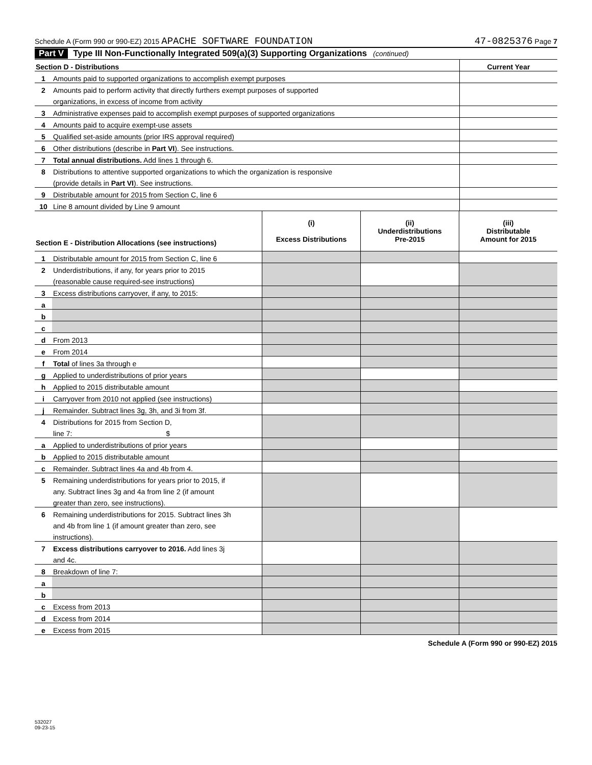Schedule A (Form 990 or 990-EZ) 2015 APACHE SOFTWARE FOUNDATION 47-0825376 Page 7
Part V Type III Non-Functionally Integrated 509(a)(3) Supporting Organizations (continued)
| Section D - Distributions | | Current Year |
| 1 | Amounts paid to supported organizations to accomplish exempt purposes | |
| 2 | Amounts paid to perform activity that directly furthers exempt purposes of supported | |
| | organizations, in excess of income from activity | |
| 3 | Administrative expenses paid to accomplish exempt purposes of supported organizations | |
| 4 | Amounts paid to acquire exempt-use assets | |
| 5 | Qualified set-aside amounts (prior IRS approval required) | |
| 6 | Other distributions (describe in Part VI ). See instructions. | |
| 7 | Total annual distributions. Add lines 1 through 6. | |
| 8 | Distributions to attentive supported organizations to which the organization is responsive | |
| | (provide details in Part VI ). See instructions. | |
| 9 | Distributable amount for 2015 from Section C, line 6 | |
| 10 | Line 8 amount divided by Line 9 amount | |
| Section E - Distribution Allocations (see instructions) | | (i) Excess Distributions | (ii) Underdistributions Pre-2015 | (iii) Distributable Amount for 2015 |
| 1 | Distributable amount for 2015 from Section C, line 6 | | | |
| 2 | Underdistributions, if any, for years prior to 2015 | | | |
| | (reasonable cause required-see instructions) | | | |
| 3 | Excess distributions carryover, if any, to 2015: | | | |
| a | | | | |
| b | | | | |
| c | | | | |
| d | From 2013 | | | |
| e | From 2014 | | | |
| f | Total of lines 3a through e | | | |
| g | Applied to underdistributions of prior years | | | |
| h | Applied to 2015 distributable amount | | | |
| i | Carryover from 2010 not applied (see instructions) | | | |
| j | Remainder. Subtract lines 3g, 3h, and 3i from 3f. | | | |
| 4 | Distributions for 2015 from Section D, | | | |
| | line 7: $ | | | |
| a | Applied to underdistributions of prior years | | | |
| b | Applied to 2015 distributable amount | | | |
| c | Remainder. Subtract lines 4a and 4b from 4. | | | |
| 5 | Remaining underdistributions for years prior to 2015, if | | | |
| | any. Subtract lines 3g and 4a from line 2 (if amount | | | |
| | greater than zero, see instructions). | | | |
| 6 | Remaining underdistributions for 2015. Subtract lines 3h | | | |
| | and 4b from line 1 (if amount greater than zero, see | | | |
| | instructions). | | | |
| 7 | Excess distributions carryover to 2016. Add lines 3j | | | |
| | and 4c. | | | |
| 8 | Breakdown of line 7: | | | |
| a | | | | |
| b | | | | |
| c | Excess from 2013 | | | |
| d | Excess from 2014 | | | |
| e | Excess from 2015 | | | |
Schedule A (Form 990 or 990-EZ) 2015
532027
09-23-15